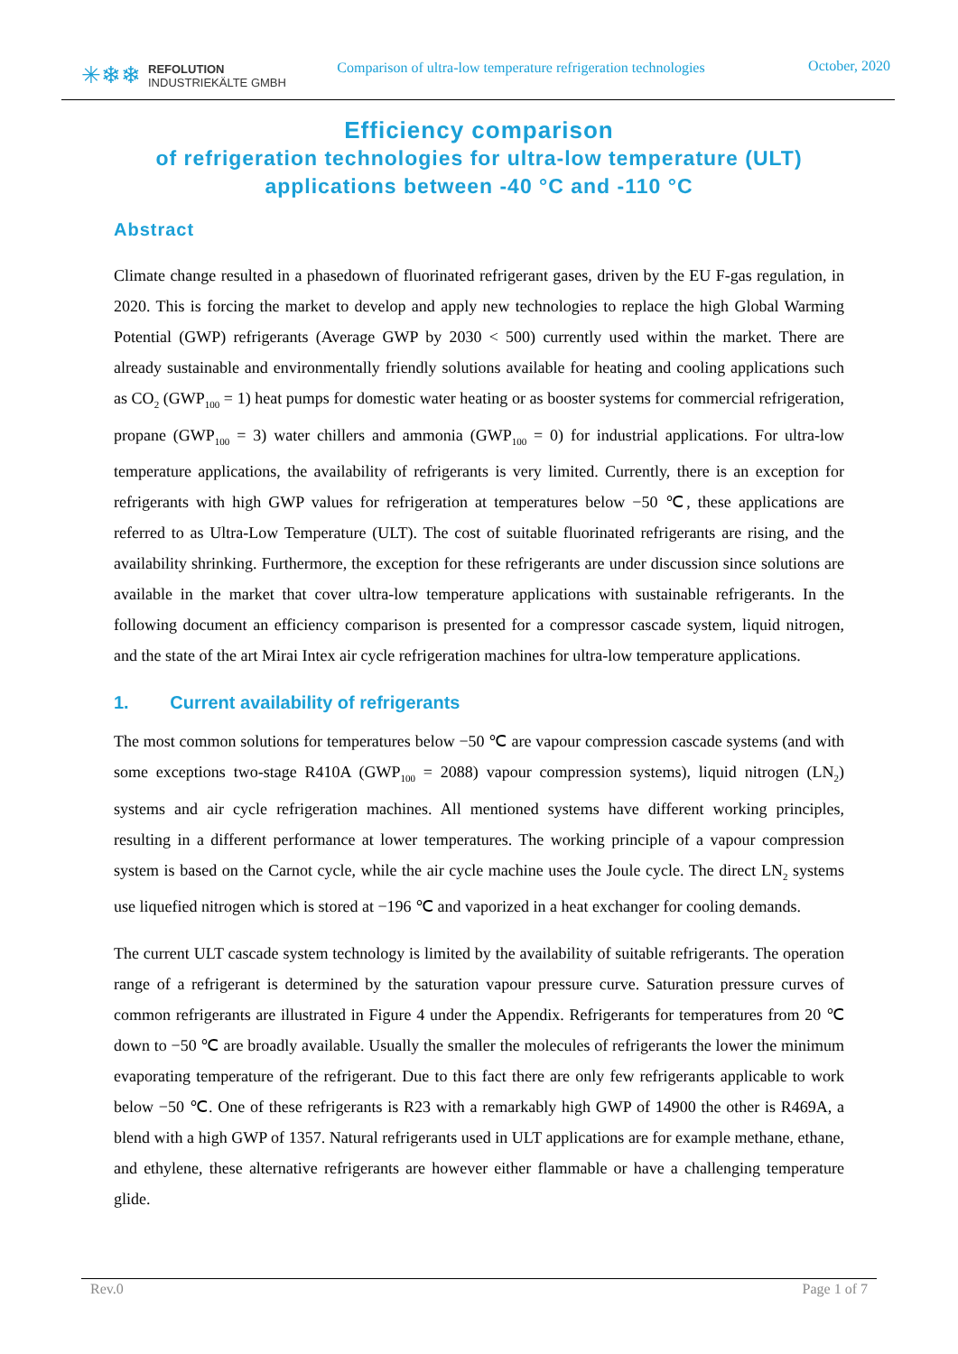✳❄❄ REFOLUTION
INDUSTRIEKÄLTE GMBH
Comparison of ultra-low temperature refrigeration technologies
October, 2020
Efficiency comparison
of refrigeration technologies for ultra-low temperature (ULT)
applications between -40 °C and -110 °C
Abstract
Climate change resulted in a phasedown of fluorinated refrigerant gases, driven by the EU F-gas regulation, in 2020. This is forcing the market to develop and apply new technologies to replace the high Global Warming Potential (GWP) refrigerants (Average GWP by 2030 < 500) currently used within the market. There are already sustainable and environmentally friendly solutions available for heating and cooling applications such as CO<sub>2</sub> (GWP<sub>100</sub> = 1) heat pumps for domestic water heating or as booster systems for commercial refrigeration, propane (GWP<sub>100</sub> = 3) water chillers and ammonia (GWP<sub>100</sub> = 0) for industrial applications. For ultra-low temperature applications, the availability of refrigerants is very limited. Currently, there is an exception for refrigerants with high GWP values for refrigeration at temperatures below −50 ℃, these applications are referred to as Ultra-Low Temperature (ULT). The cost of suitable fluorinated refrigerants are rising, and the availability shrinking. Furthermore, the exception for these refrigerants are under discussion since solutions are available in the market that cover ultra-low temperature applications with sustainable refrigerants. In the following document an efficiency comparison is presented for a compressor cascade system, liquid nitrogen, and the state of the art Mirai Intex air cycle refrigeration machines for ultra-low temperature applications.
1. Current availability of refrigerants
The most common solutions for temperatures below −50 ℃ are vapour compression cascade systems (and with some exceptions two-stage R410A (GWP<sub>100</sub> = 2088) vapour compression systems), liquid nitrogen (LN<sub>2</sub>) systems and air cycle refrigeration machines. All mentioned systems have different working principles, resulting in a different performance at lower temperatures. The working principle of a vapour compression system is based on the Carnot cycle, while the air cycle machine uses the Joule cycle. The direct LN<sub>2</sub> systems use liquefied nitrogen which is stored at −196 ℃ and vaporized in a heat exchanger for cooling demands.
The current ULT cascade system technology is limited by the availability of suitable refrigerants. The operation range of a refrigerant is determined by the saturation vapour pressure curve. Saturation pressure curves of common refrigerants are illustrated in Figure 4 under the Appendix. Refrigerants for temperatures from 20 ℃ down to −50 ℃ are broadly available. Usually the smaller the molecules of refrigerants the lower the minimum evaporating temperature of the refrigerant. Due to this fact there are only few refrigerants applicable to work below −50 ℃. One of these refrigerants is R23 with a remarkably high GWP of 14900 the other is R469A, a blend with a high GWP of 1357. Natural refrigerants used in ULT applications are for example methane, ethane, and ethylene, these alternative refrigerants are however either flammable or have a challenging temperature glide.
Rev.0 Page 1 of 7